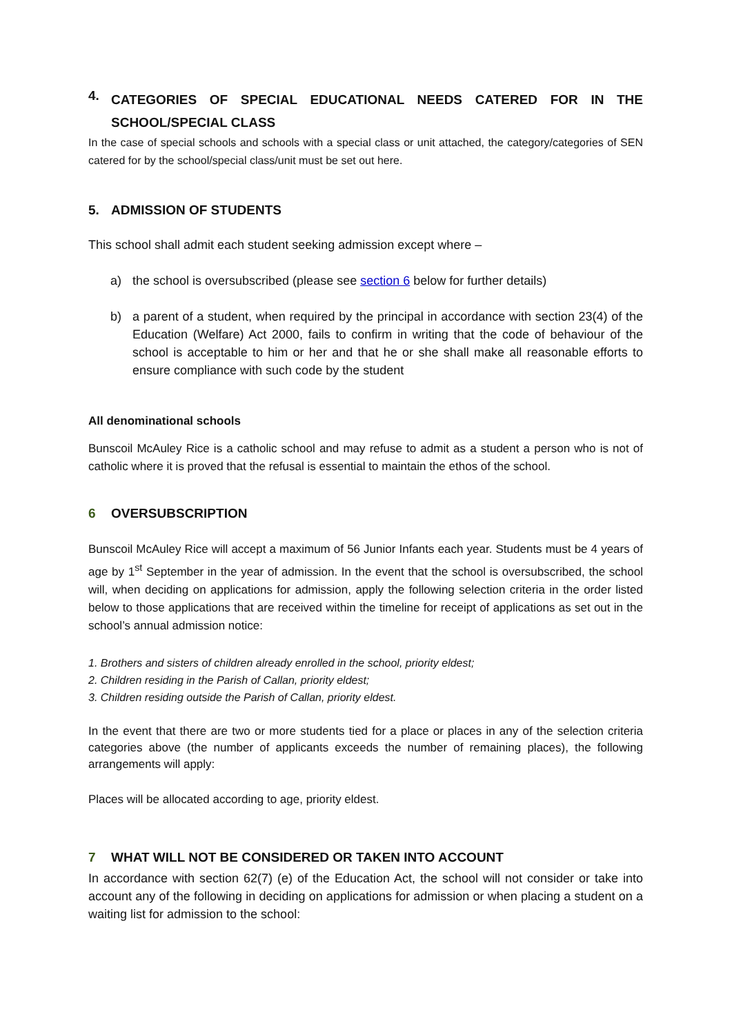4. CATEGORIES OF SPECIAL EDUCATIONAL NEEDS CATERED FOR IN THE SCHOOL/SPECIAL CLASS
In the case of special schools and schools with a special class or unit attached, the category/categories of SEN catered for by the school/special class/unit must be set out here.
5. ADMISSION OF STUDENTS
This school shall admit each student seeking admission except where –
a) the school is oversubscribed (please see section 6 below for further details)
b) a parent of a student, when required by the principal in accordance with section 23(4) of the Education (Welfare) Act 2000, fails to confirm in writing that the code of behaviour of the school is acceptable to him or her and that he or she shall make all reasonable efforts to ensure compliance with such code by the student
All denominational schools
Bunscoil McAuley Rice is a catholic school and may refuse to admit as a student a person who is not of catholic where it is proved that the refusal is essential to maintain the ethos of the school.
6 OVERSUBSCRIPTION
Bunscoil McAuley Rice will accept a maximum of 56 Junior Infants each year. Students must be 4 years of age by 1<sup>st</sup> September in the year of admission. In the event that the school is oversubscribed, the school will, when deciding on applications for admission, apply the following selection criteria in the order listed below to those applications that are received within the timeline for receipt of applications as set out in the school’s annual admission notice:
1. Brothers and sisters of children already enrolled in the school, priority eldest;
2. Children residing in the Parish of Callan, priority eldest;
3. Children residing outside the Parish of Callan, priority eldest.
In the event that there are two or more students tied for a place or places in any of the selection criteria categories above (the number of applicants exceeds the number of remaining places), the following arrangements will apply:
Places will be allocated according to age, priority eldest.
7 WHAT WILL NOT BE CONSIDERED OR TAKEN INTO ACCOUNT
In accordance with section 62(7) (e) of the Education Act, the school will not consider or take into account any of the following in deciding on applications for admission or when placing a student on a waiting list for admission to the school: